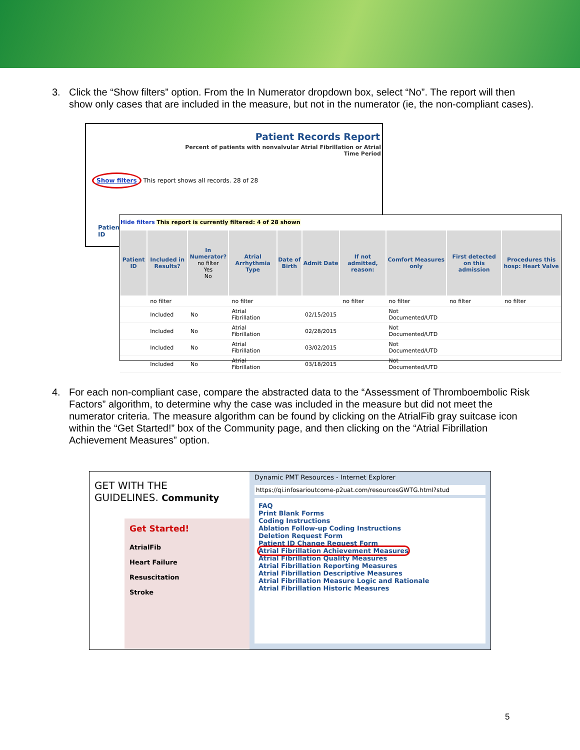3. Click the “Show filters” option. From the In Numerator dropdown box, select “No”. The report will then show only cases that are included in the measure, but not in the numerator (ie, the non-compliant cases).
Patient Records Report
Percent of patients with nonvalvular Atrial Fibrillation or Atrial
Time Period
Show filters This report shows all records. 28 of 28
Patien
ID
Hide filters This report is currently filtered: 4 of 28 shown
| Patient ID | Included in Results? | In Numerator? no filter Yes No | Atrial Arrhythmia Type | Date of Birth | Admit Date | If not admitted, reason: | Comfort Measures only | First detected on this admission | Procedures this hosp: Heart Valve |
| --- | --- | --- | --- | --- | --- | --- | --- | --- | --- |
| | no filter | | no filter | | | no filter | no filter | no filter | no filter |
| | Included | No | Atrial Fibrillation | | 02/15/2015 | | Not Documented/UTD | | |
| | Included | No | Atrial Fibrillation | | 02/28/2015 | | Not Documented/UTD | | |
| | Included | No | Atrial Fibrillation | | 03/02/2015 | | Not Documented/UTD | | |
| | Included | No | Atrial Fibrillation | | 03/18/2015 | | Not Documented/UTD | | |
4. For each non-compliant case, compare the abstracted data to the “Assessment of Thromboembolic Risk Factors” algorithm, to determine why the case was included in the measure but did not meet the numerator criteria. The measure algorithm can be found by clicking on the AtrialFib gray suitcase icon within the “Get Started!” box of the Community page, and then clicking on the “Atrial Fibrillation Achievement Measures” option.
GET WITH THE
GUIDELINES. Community
Get Started!
AtrialFib
Heart Failure
Resuscitation
Stroke
Dynamic PMT Resources - Internet Explorer
https://qi.infosarioutcome-p2uat.com/resourcesGWTG.html?stud
FAQ
Print Blank Forms
Coding Instructions
Ablation Follow-up Coding Instructions
Deletion Request Form
Patient ID Change Request Form
Atrial Fibrillation Achievement Measures
Atrial Fibrillation Quality Measures
Atrial Fibrillation Reporting Measures
Atrial Fibrillation Descriptive Measures
Atrial Fibrillation Measure Logic and Rationale
Atrial Fibrillation Historic Measures
5